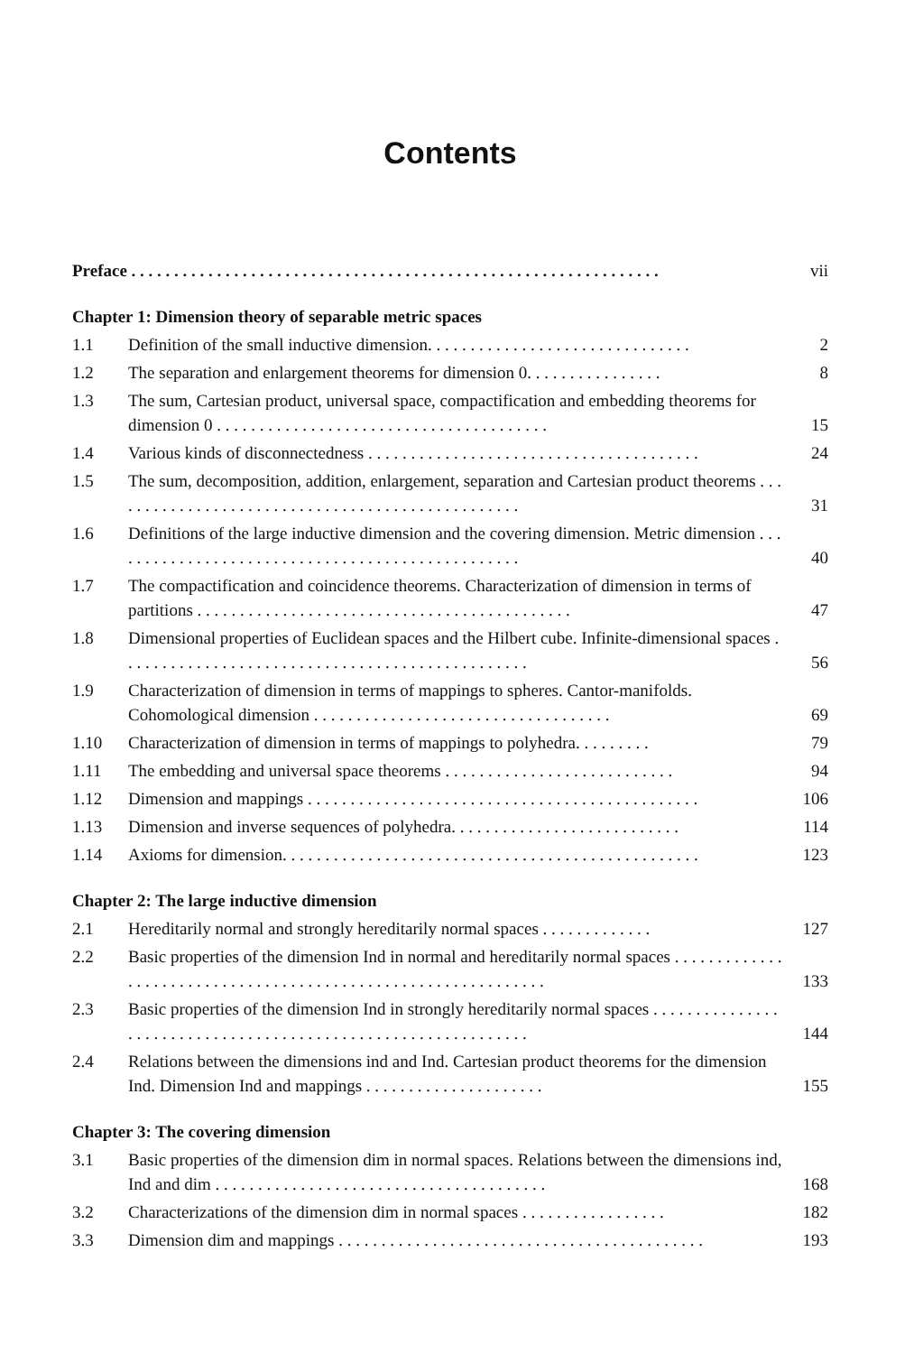Contents
| Preface . . . . . . . . . . . . . . . . . . . . . . . . . . . . . . . . . . . . . . . . . . . . . . . . . . . . . . . . . . . . . . | | vii |
| Chapter 1: Dimension theory of separable metric spaces | | |
| 1.1 | Definition of the small inductive dimension. . . . . . . . . . . . . . . . . . . . . . . . . . . . . . . | 2 |
| 1.2 | The separation and enlargement theorems for dimension 0. . . . . . . . . . . . . . . . | 8 |
| 1.3 | The sum, Cartesian product, universal space, compactification and embedding theorems for dimension 0 . . . . . . . . . . . . . . . . . . . . . . . . . . . . . . . . . . . . . . . | 15 |
| 1.4 | Various kinds of disconnectedness . . . . . . . . . . . . . . . . . . . . . . . . . . . . . . . . . . . . . . . | 24 |
| 1.5 | The sum, decomposition, addition, enlargement, separation and Cartesian product theorems . . . . . . . . . . . . . . . . . . . . . . . . . . . . . . . . . . . . . . . . . . . . . . . . . | 31 |
| 1.6 | Definitions of the large inductive dimension and the covering dimension. Metric dimension . . . . . . . . . . . . . . . . . . . . . . . . . . . . . . . . . . . . . . . . . . . . . . . . . | 40 |
| 1.7 | The compactification and coincidence theorems. Characterization of dimension in terms of partitions . . . . . . . . . . . . . . . . . . . . . . . . . . . . . . . . . . . . . . . . . . . . | 47 |
| 1.8 | Dimensional properties of Euclidean spaces and the Hilbert cube. Infinite-dimensional spaces . . . . . . . . . . . . . . . . . . . . . . . . . . . . . . . . . . . . . . . . . . . . . . . . | 56 |
| 1.9 | Characterization of dimension in terms of mappings to spheres. Cantor-manifolds. Cohomological dimension . . . . . . . . . . . . . . . . . . . . . . . . . . . . . . . . . . . | 69 |
| 1.10 | Characterization of dimension in terms of mappings to polyhedra. . . . . . . . . | 79 |
| 1.11 | The embedding and universal space theorems . . . . . . . . . . . . . . . . . . . . . . . . . . . | 94 |
| 1.12 | Dimension and mappings . . . . . . . . . . . . . . . . . . . . . . . . . . . . . . . . . . . . . . . . . . . . . . | 106 |
| 1.13 | Dimension and inverse sequences of polyhedra. . . . . . . . . . . . . . . . . . . . . . . . . . . | 114 |
| 1.14 | Axioms for dimension. . . . . . . . . . . . . . . . . . . . . . . . . . . . . . . . . . . . . . . . . . . . . . . . . | 123 |
| Chapter 2: The large inductive dimension | | |
| 2.1 | Hereditarily normal and strongly hereditarily normal spaces . . . . . . . . . . . . . | 127 |
| 2.2 | Basic properties of the dimension Ind in normal and hereditarily normal spaces . . . . . . . . . . . . . . . . . . . . . . . . . . . . . . . . . . . . . . . . . . . . . . . . . . . . . . . . . . . . . . | 133 |
| 2.3 | Basic properties of the dimension Ind in strongly hereditarily normal spaces . . . . . . . . . . . . . . . . . . . . . . . . . . . . . . . . . . . . . . . . . . . . . . . . . . . . . . . . . . . . . . | 144 |
| 2.4 | Relations between the dimensions ind and Ind. Cartesian product theorems for the dimension Ind. Dimension Ind and mappings . . . . . . . . . . . . . . . . . . . . . | 155 |
| Chapter 3: The covering dimension | | |
| 3.1 | Basic properties of the dimension dim in normal spaces. Relations between the dimensions ind, Ind and dim . . . . . . . . . . . . . . . . . . . . . . . . . . . . . . . . . . . . . . . | 168 |
| 3.2 | Characterizations of the dimension dim in normal spaces . . . . . . . . . . . . . . . . . | 182 |
| 3.3 | Dimension dim and mappings . . . . . . . . . . . . . . . . . . . . . . . . . . . . . . . . . . . . . . . . . . . | 193 |